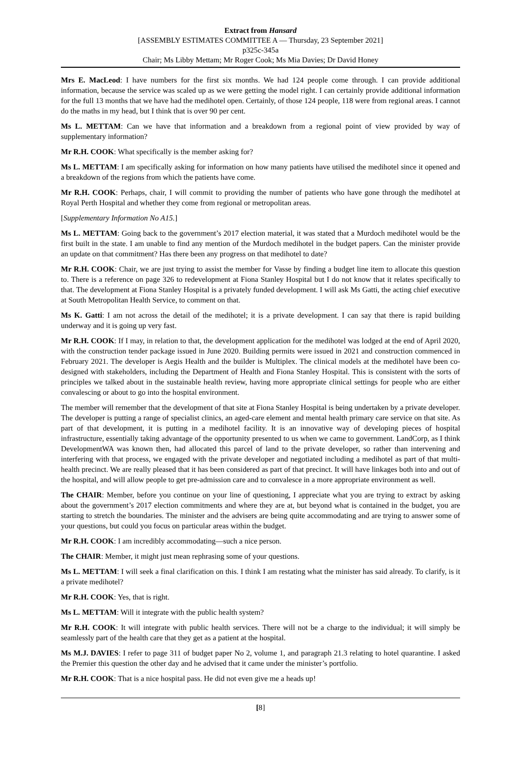Extract from Hansard
[ASSEMBLY ESTIMATES COMMITTEE A — Thursday, 23 September 2021]
p325c-345a
Chair; Ms Libby Mettam; Mr Roger Cook; Ms Mia Davies; Dr David Honey
Mrs E. MacLeod: I have numbers for the first six months. We had 124 people come through. I can provide additional information, because the service was scaled up as we were getting the model right. I can certainly provide additional information for the full 13 months that we have had the medihotel open. Certainly, of those 124 people, 118 were from regional areas. I cannot do the maths in my head, but I think that is over 90 per cent.
Ms L. METTAM: Can we have that information and a breakdown from a regional point of view provided by way of supplementary information?
Mr R.H. COOK: What specifically is the member asking for?
Ms L. METTAM: I am specifically asking for information on how many patients have utilised the medihotel since it opened and a breakdown of the regions from which the patients have come.
Mr R.H. COOK: Perhaps, chair, I will commit to providing the number of patients who have gone through the medihotel at Royal Perth Hospital and whether they come from regional or metropolitan areas.
[Supplementary Information No A15.]
Ms L. METTAM: Going back to the government’s 2017 election material, it was stated that a Murdoch medihotel would be the first built in the state. I am unable to find any mention of the Murdoch medihotel in the budget papers. Can the minister provide an update on that commitment? Has there been any progress on that medihotel to date?
Mr R.H. COOK: Chair, we are just trying to assist the member for Vasse by finding a budget line item to allocate this question to. There is a reference on page 326 to redevelopment at Fiona Stanley Hospital but I do not know that it relates specifically to that. The development at Fiona Stanley Hospital is a privately funded development. I will ask Ms Gatti, the acting chief executive at South Metropolitan Health Service, to comment on that.
Ms K. Gatti: I am not across the detail of the medihotel; it is a private development. I can say that there is rapid building underway and it is going up very fast.
Mr R.H. COOK: If I may, in relation to that, the development application for the medihotel was lodged at the end of April 2020, with the construction tender package issued in June 2020. Building permits were issued in 2021 and construction commenced in February 2021. The developer is Aegis Health and the builder is Multiplex. The clinical models at the medihotel have been co-designed with stakeholders, including the Department of Health and Fiona Stanley Hospital. This is consistent with the sorts of principles we talked about in the sustainable health review, having more appropriate clinical settings for people who are either convalescing or about to go into the hospital environment.
The member will remember that the development of that site at Fiona Stanley Hospital is being undertaken by a private developer. The developer is putting a range of specialist clinics, an aged-care element and mental health primary care service on that site. As part of that development, it is putting in a medihotel facility. It is an innovative way of developing pieces of hospital infrastructure, essentially taking advantage of the opportunity presented to us when we came to government. LandCorp, as I think DevelopmentWA was known then, had allocated this parcel of land to the private developer, so rather than intervening and interfering with that process, we engaged with the private developer and negotiated including a medihotel as part of that multi-health precinct. We are really pleased that it has been considered as part of that precinct. It will have linkages both into and out of the hospital, and will allow people to get pre-admission care and to convalesce in a more appropriate environment as well.
The CHAIR: Member, before you continue on your line of questioning, I appreciate what you are trying to extract by asking about the government’s 2017 election commitments and where they are at, but beyond what is contained in the budget, you are starting to stretch the boundaries. The minister and the advisers are being quite accommodating and are trying to answer some of your questions, but could you focus on particular areas within the budget.
Mr R.H. COOK: I am incredibly accommodating—such a nice person.
The CHAIR: Member, it might just mean rephrasing some of your questions.
Ms L. METTAM: I will seek a final clarification on this. I think I am restating what the minister has said already. To clarify, is it a private medihotel?
Mr R.H. COOK: Yes, that is right.
Ms L. METTAM: Will it integrate with the public health system?
Mr R.H. COOK: It will integrate with public health services. There will not be a charge to the individual; it will simply be seamlessly part of the health care that they get as a patient at the hospital.
Ms M.J. DAVIES: I refer to page 311 of budget paper No 2, volume 1, and paragraph 21.3 relating to hotel quarantine. I asked the Premier this question the other day and he advised that it came under the minister’s portfolio.
Mr R.H. COOK: That is a nice hospital pass. He did not even give me a heads up!
[8]